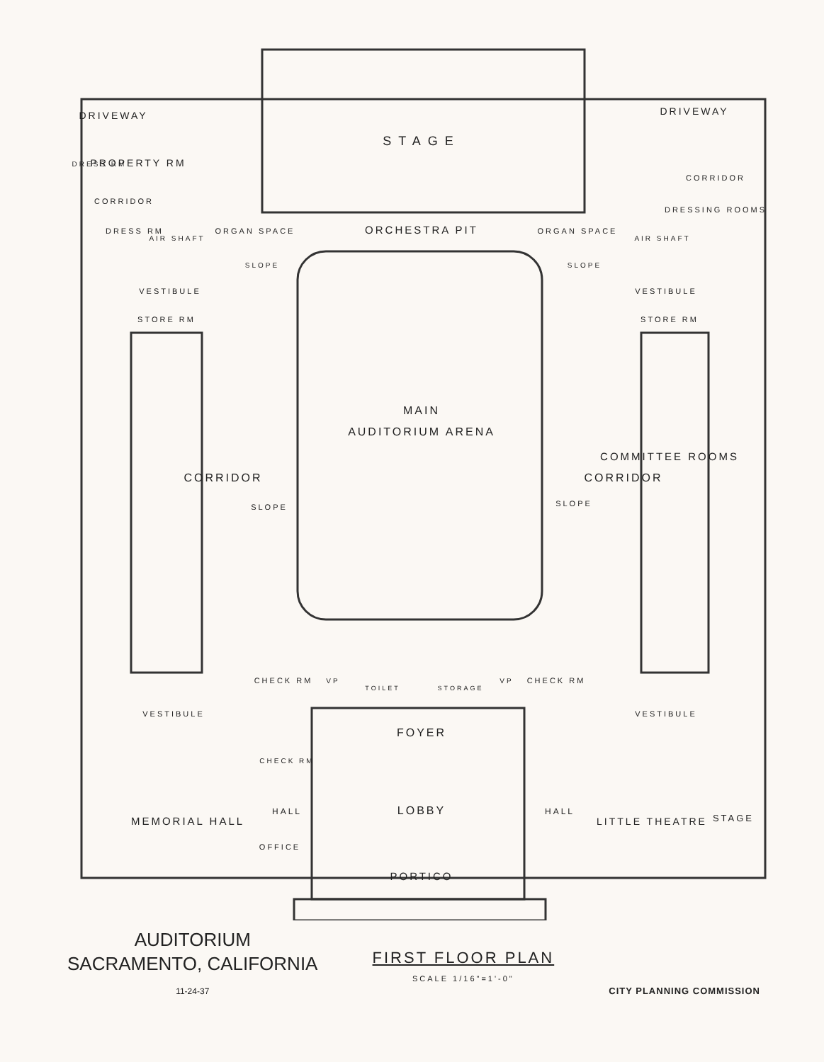DRIVEWAY
DRIVEWAY
STAGE
PROPERTY RM
DRESS RM
CORRIDOR
CORRIDOR
DRESSING ROOMS
DRESS RM
AIR SHAFT
AIR SHAFT
ORGAN SPACE
ORGAN SPACE
ORCHESTRA PIT
SLOPE
SLOPE
VESTIBULE
VESTIBULE
STORE RM
STORE RM
MAIN
AUDITORIUM ARENA
CORRIDOR
CORRIDOR
COMMITTEE ROOMS
SLOPE
SLOPE
CHECK RM
CHECK RM
VP
VP
TOILET
STORAGE
VESTIBULE
VESTIBULE
FOYER
CHECK RM
MEMORIAL HALL
HALL
HALL
LOBBY
OFFICE
LITTLE THEATRE
STAGE
PORTICO
AUDITORIUM
SACRAMENTO, CALIFORNIA
11-24-37
FIRST FLOOR PLAN
SCALE 1/16"=1'-0"
CITY PLANNING COMMISSION